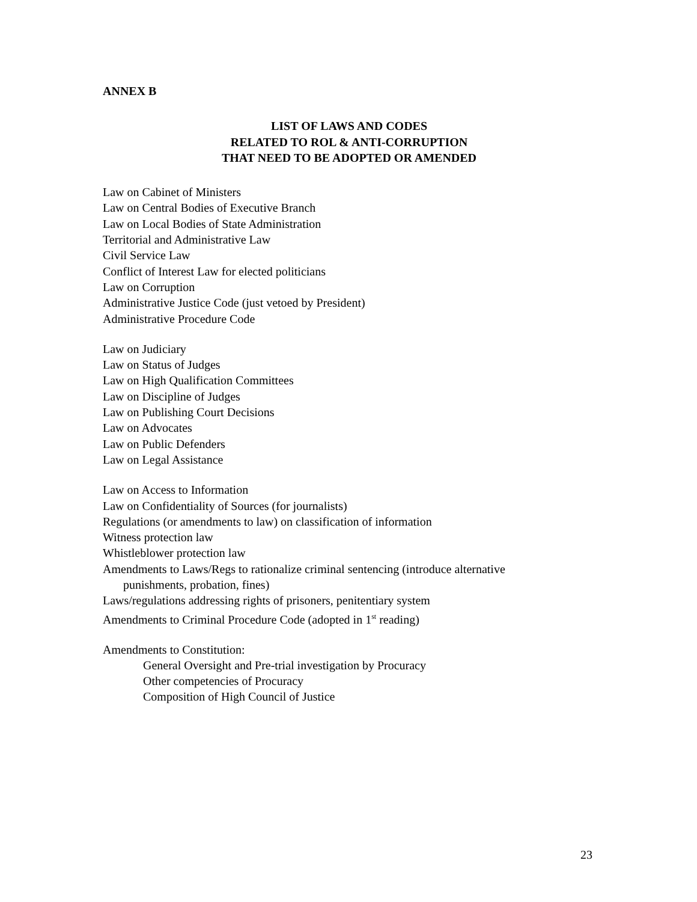ANNEX B
LIST OF LAWS AND CODES
RELATED TO ROL & ANTI-CORRUPTION
THAT NEED TO BE ADOPTED OR AMENDED
Law on Cabinet of Ministers
Law on Central Bodies of Executive Branch
Law on Local Bodies of State Administration
Territorial and Administrative Law
Civil Service Law
Conflict of Interest Law for elected politicians
Law on Corruption
Administrative Justice Code (just vetoed by President)
Administrative Procedure Code
Law on Judiciary
Law on Status of Judges
Law on High Qualification Committees
Law on Discipline of Judges
Law on Publishing Court Decisions
Law on Advocates
Law on Public Defenders
Law on Legal Assistance
Law on Access to Information
Law on Confidentiality of Sources (for journalists)
Regulations (or amendments to law) on classification of information
Witness protection law
Whistleblower protection law
Amendments to Laws/Regs to rationalize criminal sentencing (introduce alternative
punishments, probation, fines)
Laws/regulations addressing rights of prisoners, penitentiary system
Amendments to Criminal Procedure Code (adopted in 1<sup>st</sup> reading)
Amendments to Constitution:
General Oversight and Pre-trial investigation by Procuracy
Other competencies of Procuracy
Composition of High Council of Justice
23